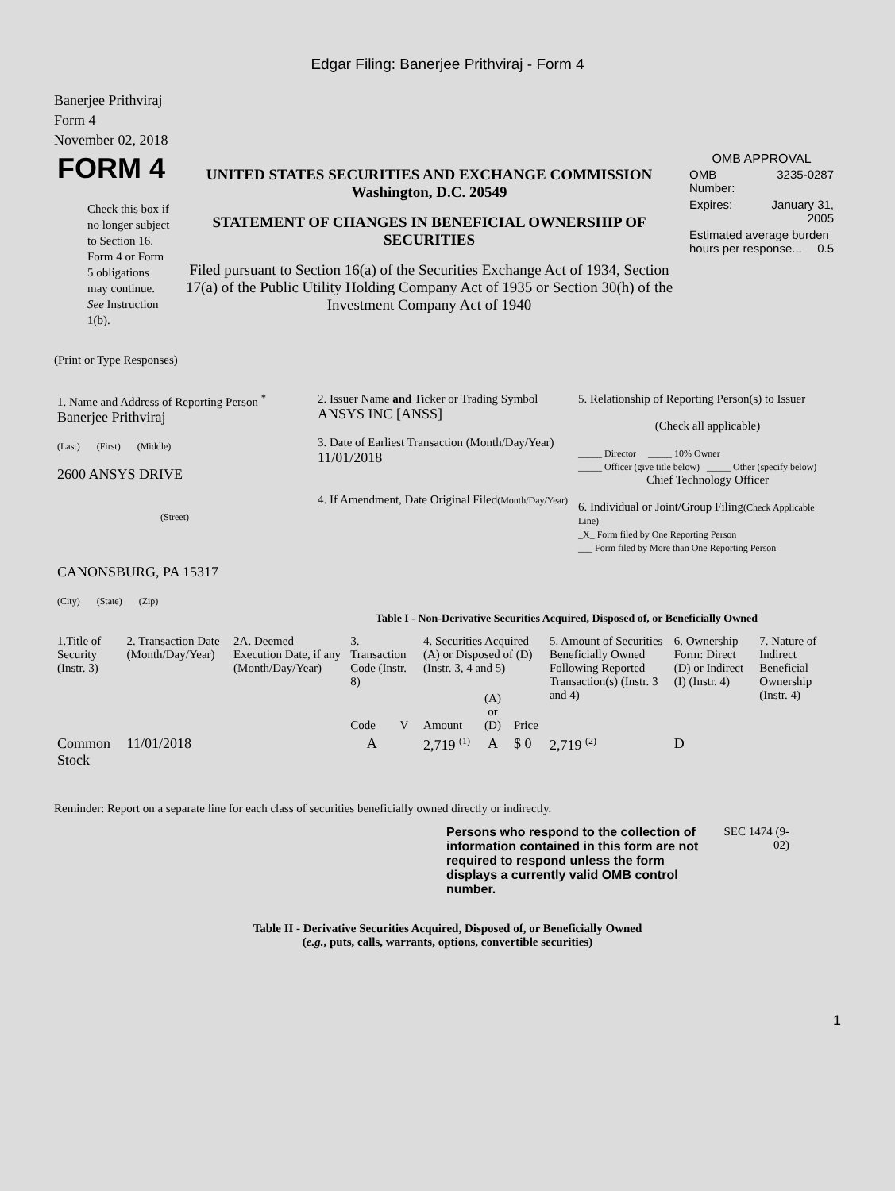Edgar Filing: Banerjee Prithviraj - Form 4
Banerjee Prithviraj
Form 4
November 02, 2018
| FORM 4 Check this box if no longer subject to Section 16. Form 4 or Form 5 obligations may continue. See Instruction 1(b). | UNITED STATES SECURITIES AND EXCHANGE COMMISSION Washington, D.C. 20549 STATEMENT OF CHANGES IN BENEFICIAL OWNERSHIP OF SECURITIES Filed pursuant to Section 16(a) of the Securities Exchange Act of 1934, Section 17(a) of the Public Utility Holding Company Act of 1935 or Section 30(h) of the Investment Company Act of 1940 | OMB APPROVAL / OMB Number: / 3235-0287 / / Expires: / January 31, 2005 / / Estimated average burden hours per response... 0.5 / / |
(Print or Type Responses)
| 1. Name and Address of Reporting Person <sup>*</sup> Banerjee Prithviraj (Last) (First) (Middle) 2600 ANSYS DRIVE (Street) CANONSBURG, PA 15317 (City) (State) (Zip) | 2. Issuer Name and Ticker or Trading Symbol ANSYS INC [ANSS] 3. Date of Earliest Transaction (Month/Day/Year) 11/01/2018 4. If Amendment, Date Original Filed (Month/Day/Year) | 5. Relationship of Reporting Person(s) to Issuer (Check all applicable) _____ Director _____ 10% Owner _____ Officer (give title below) _____ Other (specify below) Chief Technology Officer 6. Individual or Joint/Group Filing (Check Applicable Line) _X_ Form filed by One Reporting Person ___ Form filed by More than One Reporting Person |
Table I - Non-Derivative Securities Acquired, Disposed of, or Beneficially Owned
| 1.Title of Security (Instr. 3) | 2. Transaction Date (Month/Day/Year) | 2A. Deemed Execution Date, if any (Month/Day/Year) | 3. Transaction Code (Instr. 8) | | 4. Securities Acquired (A) or Disposed of (D) (Instr. 3, 4 and 5) | | | 5. Amount of Securities Beneficially Owned Following Reported Transaction(s) (Instr. 3 and 4) | 6. Ownership Form: Direct (D) or Indirect (I) (Instr. 4) | 7. Nature of Indirect Beneficial Ownership (Instr. 4) |
| --- | --- | --- | --- | --- | --- | --- | --- | --- | --- | --- |
| | | | Code | V | Amount | (A) or (D) | Price | | | |
| Common Stock | 11/01/2018 | | A | | 2,719 <sup>(1)</sup> | A | $ 0 | 2,719 <sup>(2)</sup> | D | |
Reminder: Report on a separate line for each class of securities beneficially owned directly or indirectly.
| Persons who respond to the collection of information contained in this form are not required to respond unless the form displays a currently valid OMB control number. | SEC 1474 (9-02) |
Table II - Derivative Securities Acquired, Disposed of, or Beneficially Owned
(e.g., puts, calls, warrants, options, convertible securities)
1